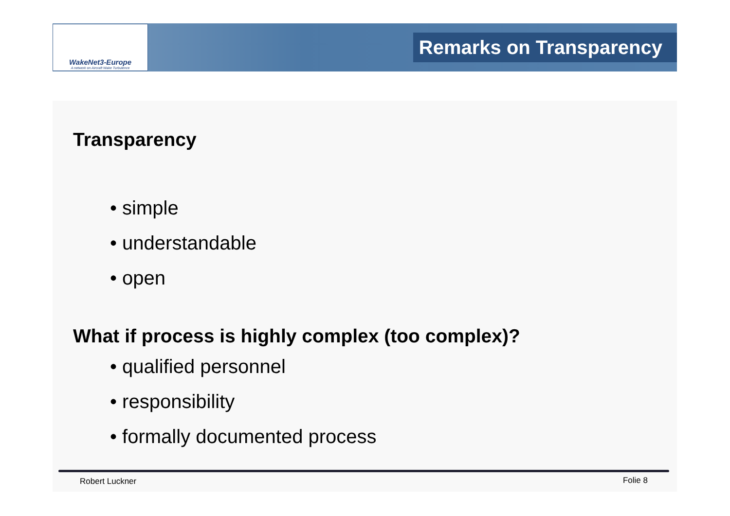WakeNet3-Europe
A network on Aircraft Wake Turbulence
Remarks on Transparency
Transparency
• simple
• understandable
• open
What if process is highly complex (too complex)?
• qualified personnel
• responsibility
• formally documented process
Robert Luckner Folie 8